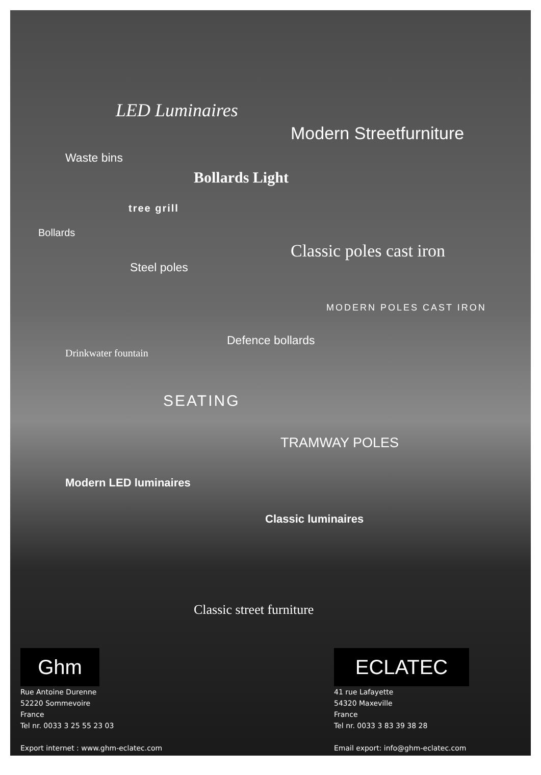LED Luminaires
Modern Streetfurniture
Waste bins
Bollards Light
tree grill
Bollards
Classic poles cast iron
Steel poles
MODERN POLES CAST IRON
Defence bollards
Drinkwater fountain
SEATING
TRAMWAY POLES
Modern LED luminaires
Classic luminaires
Classic street furniture
Ghm
Rue Antoine Durenne
52220 Sommevoire
France
Tel nr. 0033 3 25 55 23 03
Export internet : www.ghm-eclatec.com
ECLATEC
41 rue Lafayette
54320 Maxeville
France
Tel nr. 0033 3 83 39 38 28
Email export: info@ghm-eclatec.com